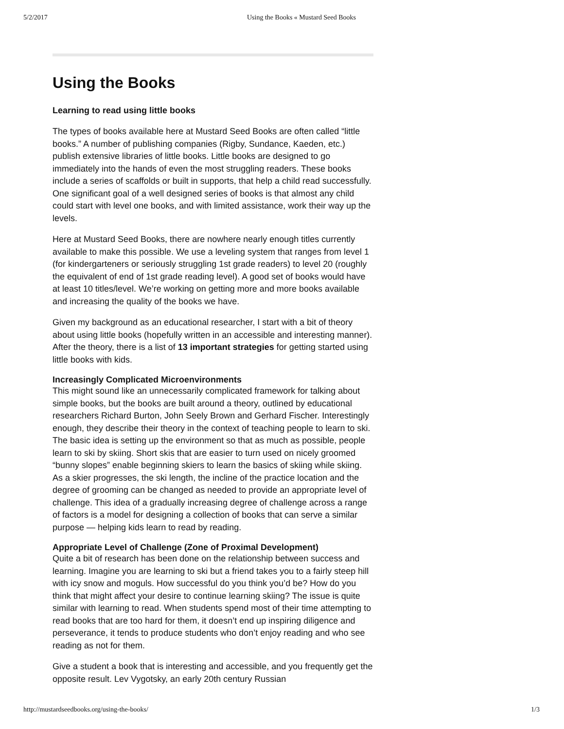5/2/2017 Using the Books « Mustard Seed Books
Using the Books
Learning to read using little books
The types of books available here at Mustard Seed Books are often called “little books.” A number of publishing companies (Rigby, Sundance, Kaeden, etc.) publish extensive libraries of little books. Little books are designed to go immediately into the hands of even the most struggling readers. These books include a series of scaffolds or built in supports, that help a child read successfully. One significant goal of a well designed series of books is that almost any child could start with level one books, and with limited assistance, work their way up the levels.
Here at Mustard Seed Books, there are nowhere nearly enough titles currently available to make this possible. We use a leveling system that ranges from level 1 (for kindergarteners or seriously struggling 1st grade readers) to level 20 (roughly the equivalent of end of 1st grade reading level). A good set of books would have at least 10 titles/level. We’re working on getting more and more books available and increasing the quality of the books we have.
Given my background as an educational researcher, I start with a bit of theory about using little books (hopefully written in an accessible and interesting manner). After the theory, there is a list of 13 important strategies for getting started using little books with kids.
Increasingly Complicated Microenvironments
This might sound like an unnecessarily complicated framework for talking about simple books, but the books are built around a theory, outlined by educational researchers Richard Burton, John Seely Brown and Gerhard Fischer. Interestingly enough, they describe their theory in the context of teaching people to learn to ski. The basic idea is setting up the environment so that as much as possible, people learn to ski by skiing. Short skis that are easier to turn used on nicely groomed “bunny slopes” enable beginning skiers to learn the basics of skiing while skiing. As a skier progresses, the ski length, the incline of the practice location and the degree of grooming can be changed as needed to provide an appropriate level of challenge. This idea of a gradually increasing degree of challenge across a range of factors is a model for designing a collection of books that can serve a similar purpose — helping kids learn to read by reading.
Appropriate Level of Challenge (Zone of Proximal Development)
Quite a bit of research has been done on the relationship between success and learning. Imagine you are learning to ski but a friend takes you to a fairly steep hill with icy snow and moguls. How successful do you think you’d be? How do you think that might affect your desire to continue learning skiing? The issue is quite similar with learning to read. When students spend most of their time attempting to read books that are too hard for them, it doesn’t end up inspiring diligence and perseverance, it tends to produce students who don’t enjoy reading and who see reading as not for them.
Give a student a book that is interesting and accessible, and you frequently get the opposite result. Lev Vygotsky, an early 20th century Russian
http://mustardseedbooks.org/using-the-books/ 1/3